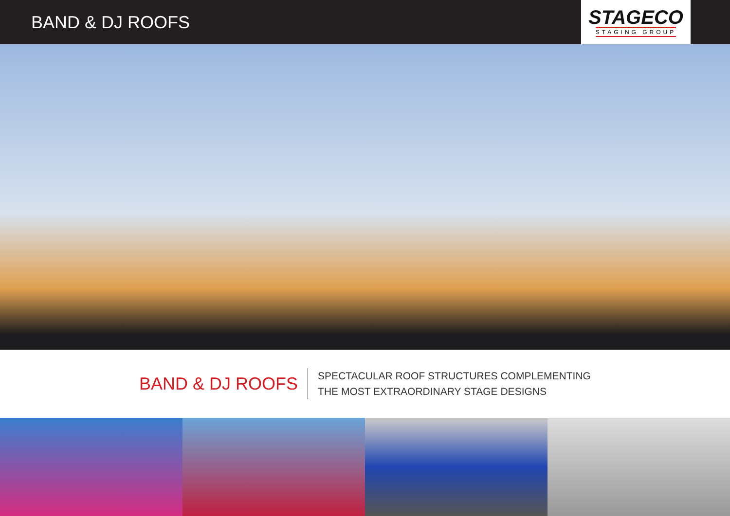BAND & DJ ROOFS
STAGECO
STAGING GROUP
BAND & DJ ROOFS
SPECTACULAR ROOF STRUCTURES COMPLEMENTING
THE MOST EXTRAORDINARY STAGE DESIGNS